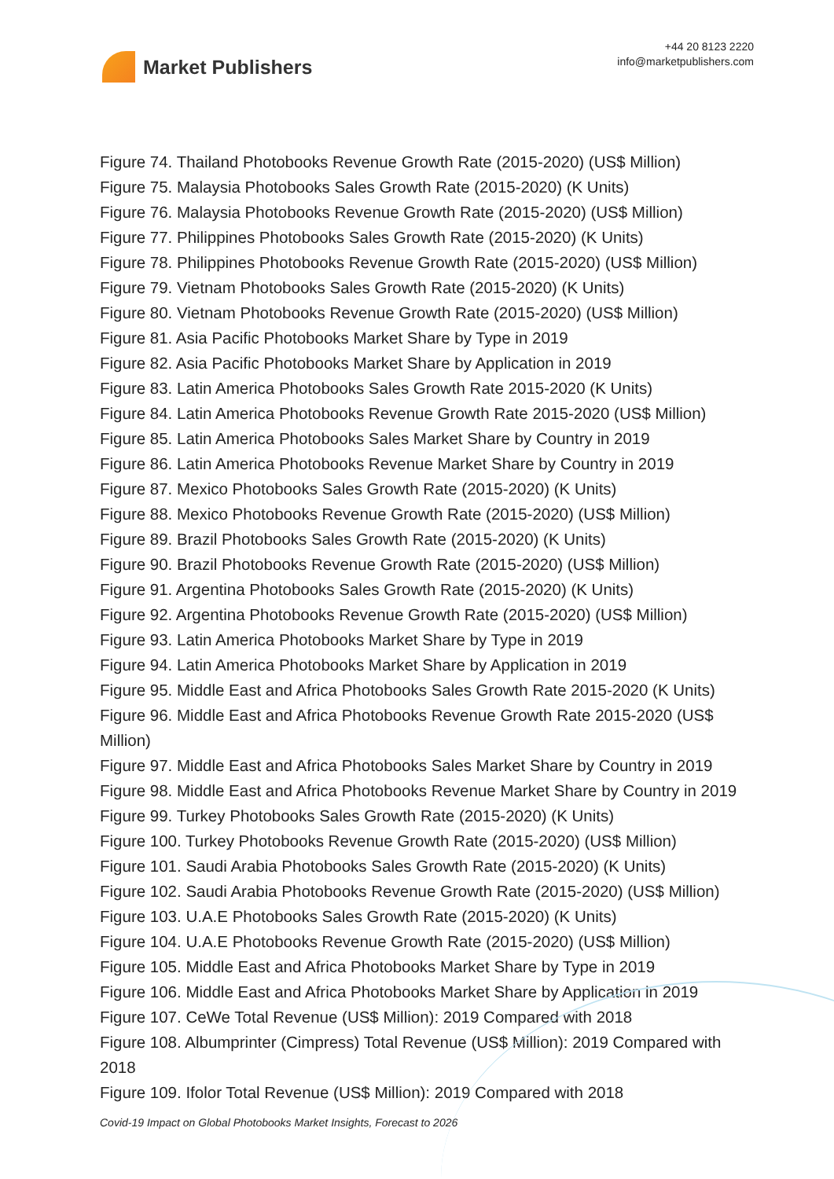Market Publishers
+44 20 8123 2220
info@marketpublishers.com
Figure 74. Thailand Photobooks Revenue Growth Rate (2015-2020) (US$ Million)
Figure 75. Malaysia Photobooks Sales Growth Rate (2015-2020) (K Units)
Figure 76. Malaysia Photobooks Revenue Growth Rate (2015-2020) (US$ Million)
Figure 77. Philippines Photobooks Sales Growth Rate (2015-2020) (K Units)
Figure 78. Philippines Photobooks Revenue Growth Rate (2015-2020) (US$ Million)
Figure 79. Vietnam Photobooks Sales Growth Rate (2015-2020) (K Units)
Figure 80. Vietnam Photobooks Revenue Growth Rate (2015-2020) (US$ Million)
Figure 81. Asia Pacific Photobooks Market Share by Type in 2019
Figure 82. Asia Pacific Photobooks Market Share by Application in 2019
Figure 83. Latin America Photobooks Sales Growth Rate 2015-2020 (K Units)
Figure 84. Latin America Photobooks Revenue Growth Rate 2015-2020 (US$ Million)
Figure 85. Latin America Photobooks Sales Market Share by Country in 2019
Figure 86. Latin America Photobooks Revenue Market Share by Country in 2019
Figure 87. Mexico Photobooks Sales Growth Rate (2015-2020) (K Units)
Figure 88. Mexico Photobooks Revenue Growth Rate (2015-2020) (US$ Million)
Figure 89. Brazil Photobooks Sales Growth Rate (2015-2020) (K Units)
Figure 90. Brazil Photobooks Revenue Growth Rate (2015-2020) (US$ Million)
Figure 91. Argentina Photobooks Sales Growth Rate (2015-2020) (K Units)
Figure 92. Argentina Photobooks Revenue Growth Rate (2015-2020) (US$ Million)
Figure 93. Latin America Photobooks Market Share by Type in 2019
Figure 94. Latin America Photobooks Market Share by Application in 2019
Figure 95. Middle East and Africa Photobooks Sales Growth Rate 2015-2020 (K Units)
Figure 96. Middle East and Africa Photobooks Revenue Growth Rate 2015-2020 (US$ Million)
Figure 97. Middle East and Africa Photobooks Sales Market Share by Country in 2019
Figure 98. Middle East and Africa Photobooks Revenue Market Share by Country in 2019
Figure 99. Turkey Photobooks Sales Growth Rate (2015-2020) (K Units)
Figure 100. Turkey Photobooks Revenue Growth Rate (2015-2020) (US$ Million)
Figure 101. Saudi Arabia Photobooks Sales Growth Rate (2015-2020) (K Units)
Figure 102. Saudi Arabia Photobooks Revenue Growth Rate (2015-2020) (US$ Million)
Figure 103. U.A.E Photobooks Sales Growth Rate (2015-2020) (K Units)
Figure 104. U.A.E Photobooks Revenue Growth Rate (2015-2020) (US$ Million)
Figure 105. Middle East and Africa Photobooks Market Share by Type in 2019
Figure 106. Middle East and Africa Photobooks Market Share by Application in 2019
Figure 107. CeWe Total Revenue (US$ Million): 2019 Compared with 2018
Figure 108. Albumprinter (Cimpress) Total Revenue (US$ Million): 2019 Compared with 2018
Figure 109. Ifolor Total Revenue (US$ Million): 2019 Compared with 2018
Covid-19 Impact on Global Photobooks Market Insights, Forecast to 2026